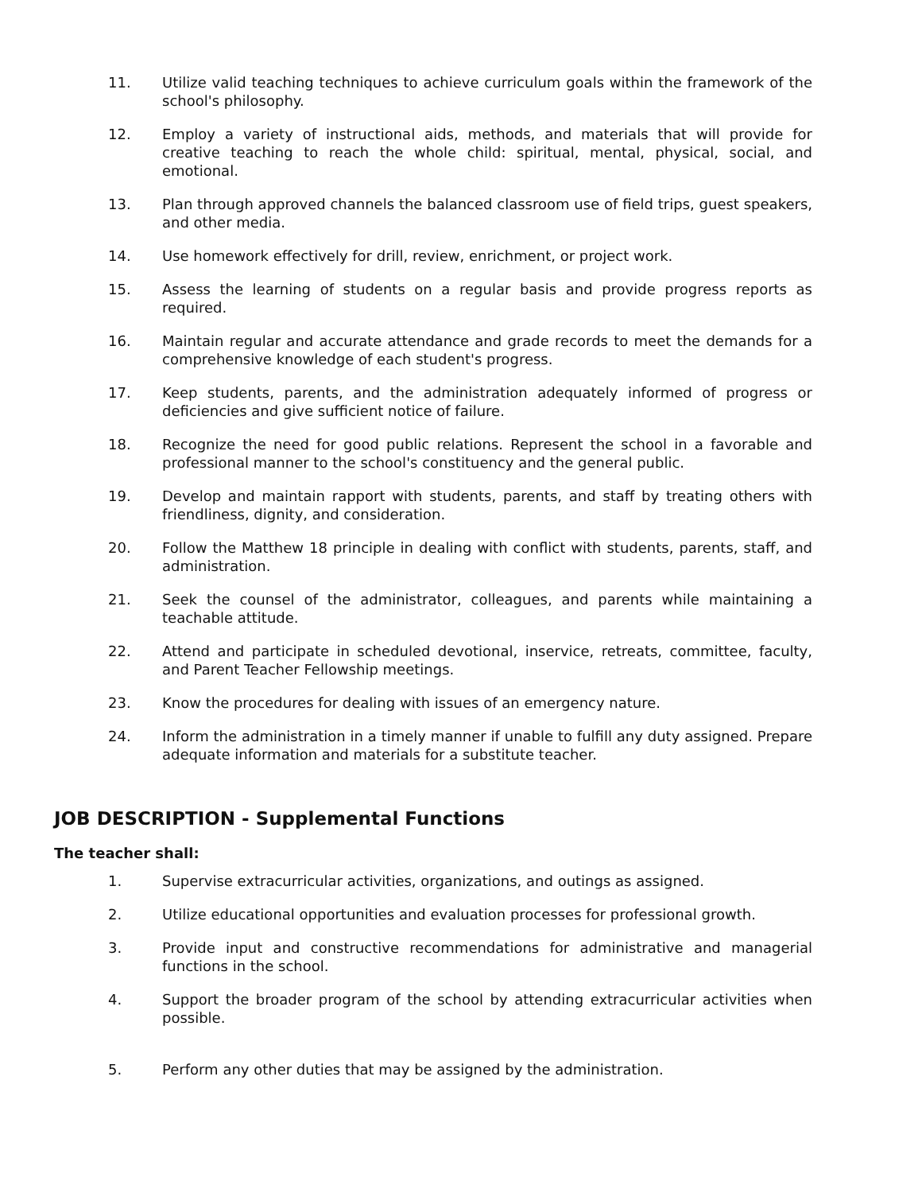11. Utilize valid teaching techniques to achieve curriculum goals within the framework of the school's philosophy.
12. Employ a variety of instructional aids, methods, and materials that will provide for creative teaching to reach the whole child: spiritual, mental, physical, social, and emotional.
13. Plan through approved channels the balanced classroom use of field trips, guest speakers, and other media.
14. Use homework effectively for drill, review, enrichment, or project work.
15. Assess the learning of students on a regular basis and provide progress reports as required.
16. Maintain regular and accurate attendance and grade records to meet the demands for a comprehensive knowledge of each student's progress.
17. Keep students, parents, and the administration adequately informed of progress or deficiencies and give sufficient notice of failure.
18. Recognize the need for good public relations. Represent the school in a favorable and professional manner to the school's constituency and the general public.
19. Develop and maintain rapport with students, parents, and staff by treating others with friendliness, dignity, and consideration.
20. Follow the Matthew 18 principle in dealing with conflict with students, parents, staff, and administration.
21. Seek the counsel of the administrator, colleagues, and parents while maintaining a teachable attitude.
22. Attend and participate in scheduled devotional, inservice, retreats, committee, faculty, and Parent Teacher Fellowship meetings.
23. Know the procedures for dealing with issues of an emergency nature.
24. Inform the administration in a timely manner if unable to fulfill any duty assigned. Prepare adequate information and materials for a substitute teacher.
JOB DESCRIPTION - Supplemental Functions
The teacher shall:
1. Supervise extracurricular activities, organizations, and outings as assigned.
2. Utilize educational opportunities and evaluation processes for professional growth.
3. Provide input and constructive recommendations for administrative and managerial functions in the school.
4. Support the broader program of the school by attending extracurricular activities when possible.
5. Perform any other duties that may be assigned by the administration.